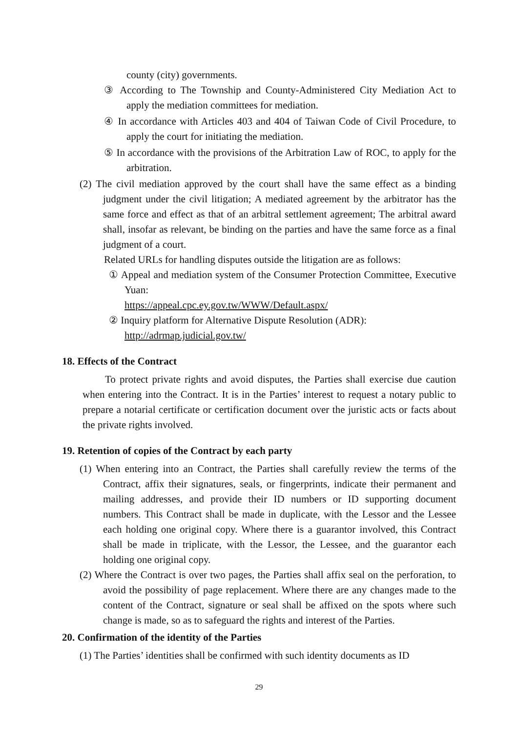county (city) governments.
③ According to The Township and County-Administered City Mediation Act to apply the mediation committees for mediation.
④ In accordance with Articles 403 and 404 of Taiwan Code of Civil Procedure, to apply the court for initiating the mediation.
⑤ In accordance with the provisions of the Arbitration Law of ROC, to apply for the arbitration.
(2) The civil mediation approved by the court shall have the same effect as a binding judgment under the civil litigation; A mediated agreement by the arbitrator has the same force and effect as that of an arbitral settlement agreement; The arbitral award shall, insofar as relevant, be binding on the parties and have the same force as a final judgment of a court.
Related URLs for handling disputes outside the litigation are as follows:
① Appeal and mediation system of the Consumer Protection Committee, Executive Yuan:
https://appeal.cpc.ey.gov.tw/WWW/Default.aspx/
② Inquiry platform for Alternative Dispute Resolution (ADR):
http://adrmap.judicial.gov.tw/
18. Effects of the Contract
To protect private rights and avoid disputes, the Parties shall exercise due caution when entering into the Contract. It is in the Parties’ interest to request a notary public to prepare a notarial certificate or certification document over the juristic acts or facts about the private rights involved.
19. Retention of copies of the Contract by each party
(1) When entering into an Contract, the Parties shall carefully review the terms of the Contract, affix their signatures, seals, or fingerprints, indicate their permanent and mailing addresses, and provide their ID numbers or ID supporting document numbers. This Contract shall be made in duplicate, with the Lessor and the Lessee each holding one original copy. Where there is a guarantor involved, this Contract shall be made in triplicate, with the Lessor, the Lessee, and the guarantor each holding one original copy.
(2) Where the Contract is over two pages, the Parties shall affix seal on the perforation, to avoid the possibility of page replacement. Where there are any changes made to the content of the Contract, signature or seal shall be affixed on the spots where such change is made, so as to safeguard the rights and interest of the Parties.
20. Confirmation of the identity of the Parties
(1) The Parties’ identities shall be confirmed with such identity documents as ID
29